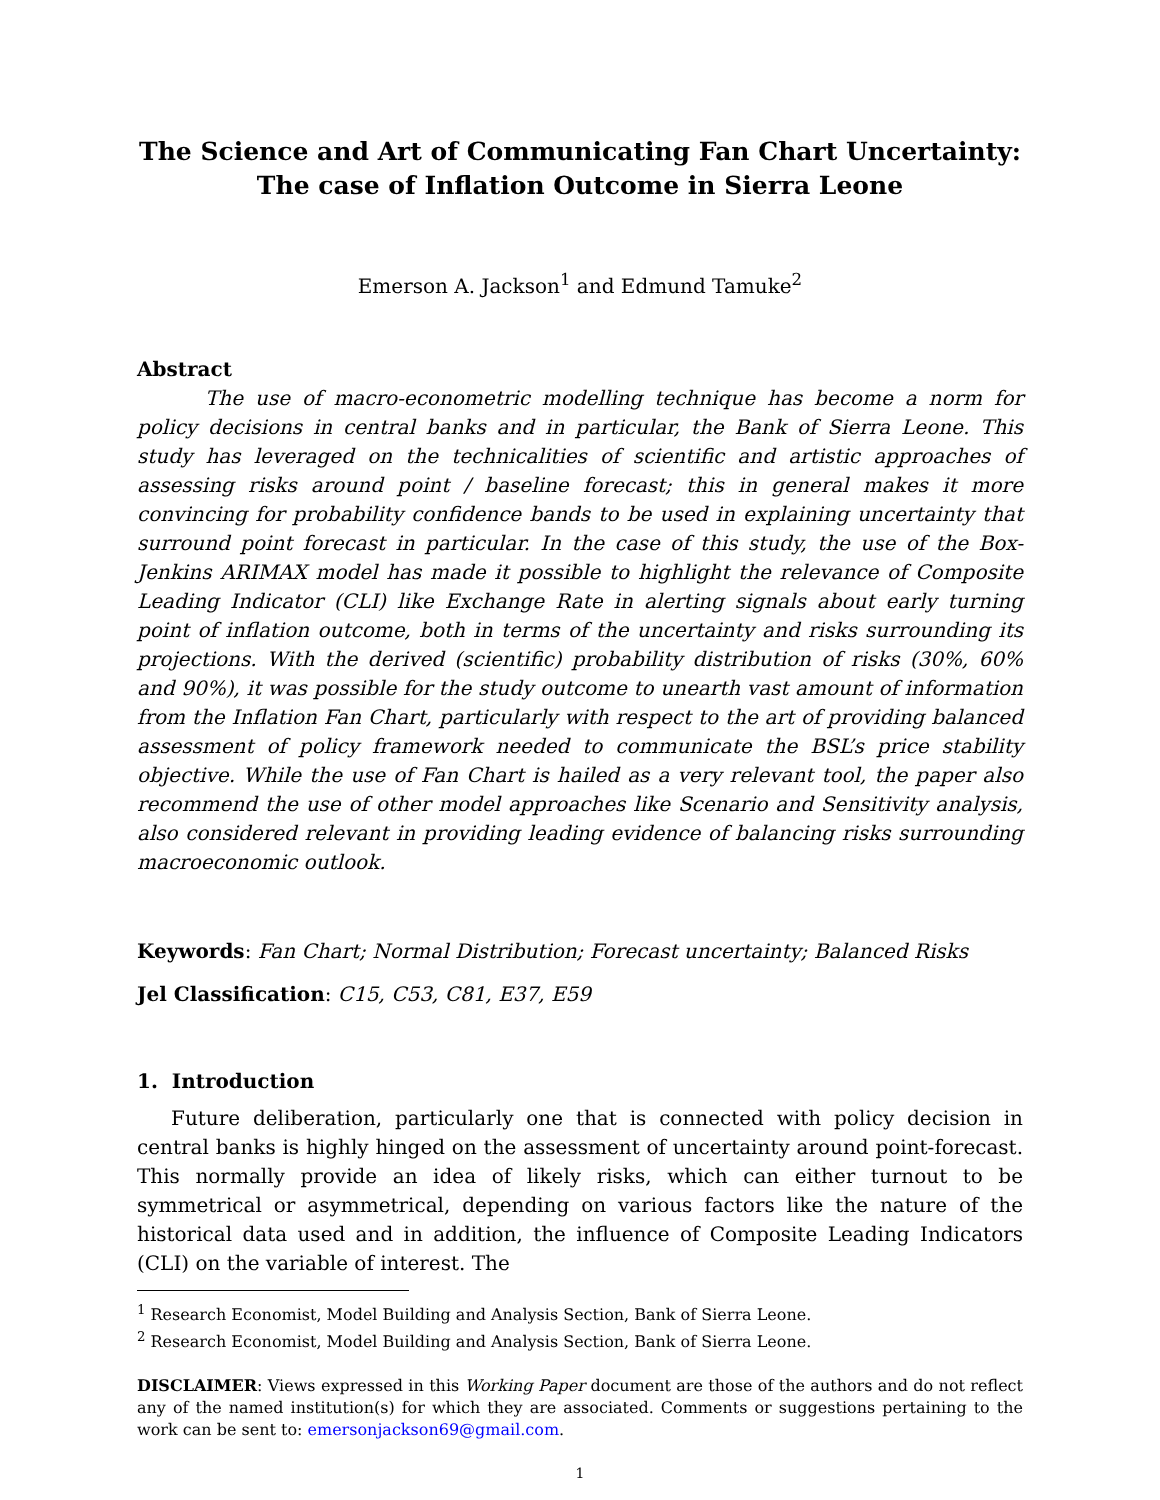The Science and Art of Communicating Fan Chart Uncertainty: The case of Inflation Outcome in Sierra Leone
Emerson A. Jackson<sup>1</sup> and Edmund Tamuke<sup>2</sup>
Abstract
The use of macro-econometric modelling technique has become a norm for policy decisions in central banks and in particular, the Bank of Sierra Leone. This study has leveraged on the technicalities of scientific and artistic approaches of assessing risks around point / baseline forecast; this in general makes it more convincing for probability confidence bands to be used in explaining uncertainty that surround point forecast in particular. In the case of this study, the use of the Box-Jenkins ARIMAX model has made it possible to highlight the relevance of Composite Leading Indicator (CLI) like Exchange Rate in alerting signals about early turning point of inflation outcome, both in terms of the uncertainty and risks surrounding its projections. With the derived (scientific) probability distribution of risks (30%, 60% and 90%), it was possible for the study outcome to unearth vast amount of information from the Inflation Fan Chart, particularly with respect to the art of providing balanced assessment of policy framework needed to communicate the BSL’s price stability objective. While the use of Fan Chart is hailed as a very relevant tool, the paper also recommend the use of other model approaches like Scenario and Sensitivity analysis, also considered relevant in providing leading evidence of balancing risks surrounding macroeconomic outlook.
Keywords: Fan Chart; Normal Distribution; Forecast uncertainty; Balanced Risks
Jel Classification: C15, C53, C81, E37, E59
1. Introduction
Future deliberation, particularly one that is connected with policy decision in central banks is highly hinged on the assessment of uncertainty around point-forecast. This normally provide an idea of likely risks, which can either turnout to be symmetrical or asymmetrical, depending on various factors like the nature of the historical data used and in addition, the influence of Composite Leading Indicators (CLI) on the variable of interest. The
<sup>1</sup> Research Economist, Model Building and Analysis Section, Bank of Sierra Leone.
<sup>2</sup> Research Economist, Model Building and Analysis Section, Bank of Sierra Leone.
DISCLAIMER: Views expressed in this Working Paper document are those of the authors and do not reflect any of the named institution(s) for which they are associated. Comments or suggestions pertaining to the work can be sent to: emersonjackson69@gmail.com.
1